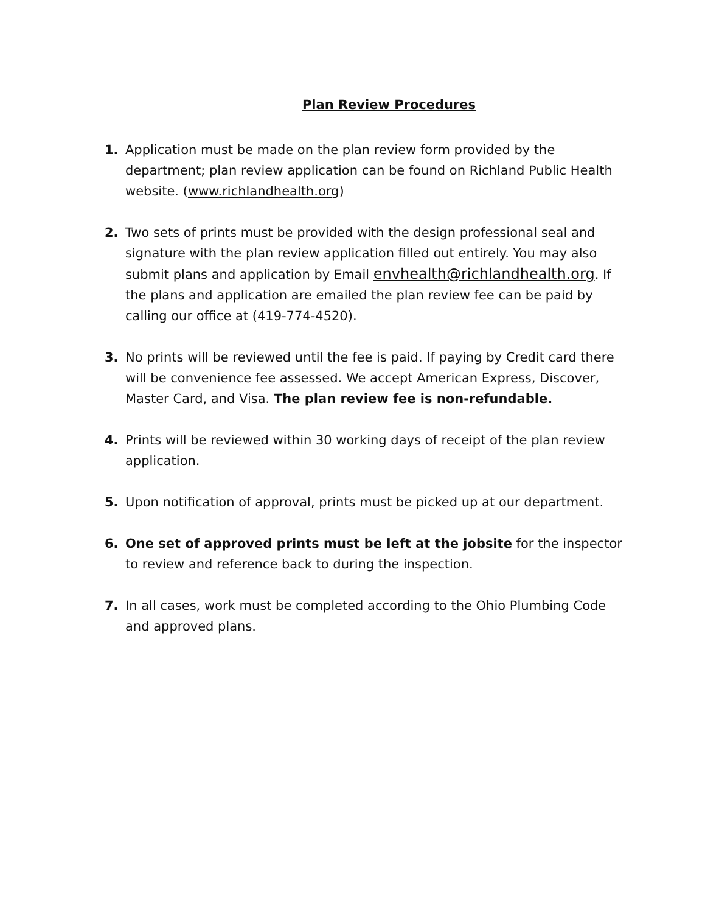Plan Review Procedures
1. Application must be made on the plan review form provided by the department; plan review application can be found on Richland Public Health website. (www.richlandhealth.org)
2. Two sets of prints must be provided with the design professional seal and signature with the plan review application filled out entirely. You may also submit plans and application by Email envhealth@richlandhealth.org. If the plans and application are emailed the plan review fee can be paid by calling our office at (419-774-4520).
3. No prints will be reviewed until the fee is paid. If paying by Credit card there will be convenience fee assessed. We accept American Express, Discover, Master Card, and Visa. The plan review fee is non-refundable.
4. Prints will be reviewed within 30 working days of receipt of the plan review application.
5. Upon notification of approval, prints must be picked up at our department.
6. One set of approved prints must be left at the jobsite for the inspector to review and reference back to during the inspection.
7. In all cases, work must be completed according to the Ohio Plumbing Code and approved plans.